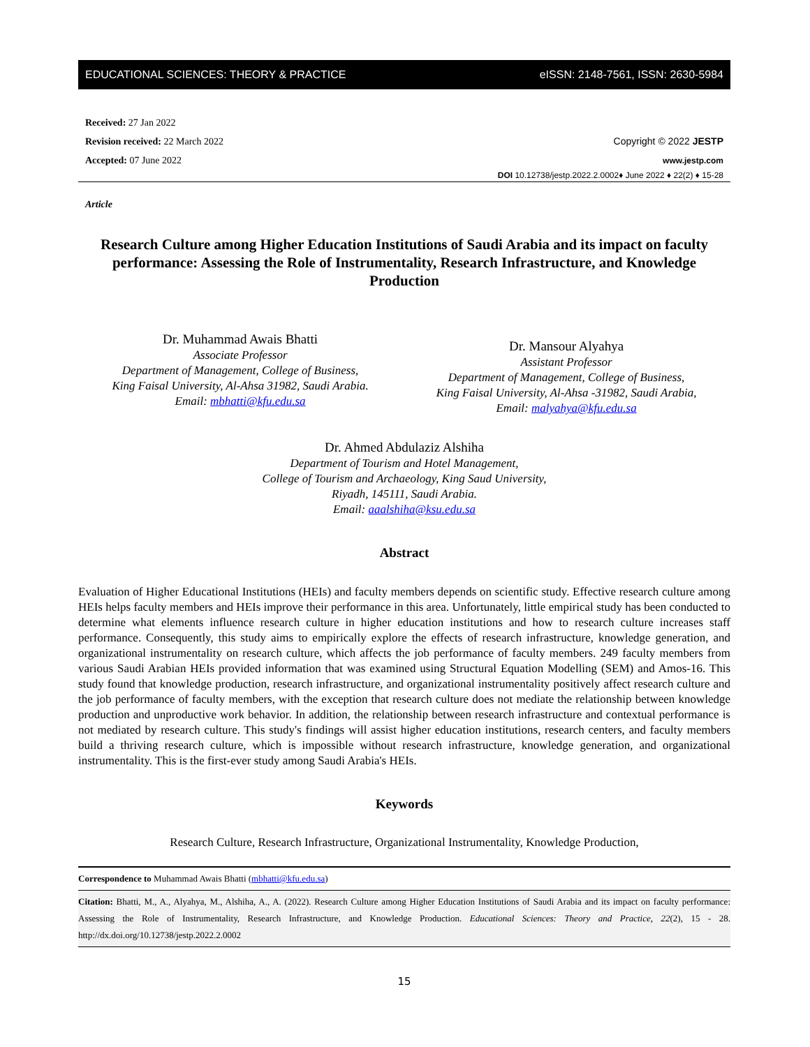EDUCATIONAL SCIENCES: THEORY & PRACTICE eISSN: 2148-7561, ISSN: 2630-5984
Received: 27 Jan 2022
Revision received: 22 March 2022
Accepted: 07 June 2022
Copyright © 2022 JESTP
www.jestp.com
DOI 10.12738/jestp.2022.2.0002♦ June 2022 ♦ 22(2) ♦ 15-28
Article
Research Culture among Higher Education Institutions of Saudi Arabia and its impact on faculty performance: Assessing the Role of Instrumentality, Research Infrastructure, and Knowledge Production
Dr. Muhammad Awais Bhatti
Associate Professor
Department of Management, College of Business,
King Faisal University, Al-Ahsa 31982, Saudi Arabia.
Email: mbhatti@kfu.edu.sa
Dr. Mansour Alyahya
Assistant Professor
Department of Management, College of Business,
King Faisal University, Al-Ahsa -31982, Saudi Arabia,
Email: malyahya@kfu.edu.sa
Dr. Ahmed Abdulaziz Alshiha
Department of Tourism and Hotel Management,
College of Tourism and Archaeology, King Saud University,
Riyadh, 145111, Saudi Arabia.
Email: aaalshiha@ksu.edu.sa
Abstract
Evaluation of Higher Educational Institutions (HEIs) and faculty members depends on scientific study. Effective research culture among HEIs helps faculty members and HEIs improve their performance in this area. Unfortunately, little empirical study has been conducted to determine what elements influence research culture in higher education institutions and how to research culture increases staff performance. Consequently, this study aims to empirically explore the effects of research infrastructure, knowledge generation, and organizational instrumentality on research culture, which affects the job performance of faculty members. 249 faculty members from various Saudi Arabian HEIs provided information that was examined using Structural Equation Modelling (SEM) and Amos-16. This study found that knowledge production, research infrastructure, and organizational instrumentality positively affect research culture and the job performance of faculty members, with the exception that research culture does not mediate the relationship between knowledge production and unproductive work behavior. In addition, the relationship between research infrastructure and contextual performance is not mediated by research culture. This study's findings will assist higher education institutions, research centers, and faculty members build a thriving research culture, which is impossible without research infrastructure, knowledge generation, and organizational instrumentality. This is the first-ever study among Saudi Arabia's HEIs.
Keywords
Research Culture, Research Infrastructure, Organizational Instrumentality, Knowledge Production,
Correspondence to Muhammad Awais Bhatti (mbhatti@kfu.edu.sa)
Citation: Bhatti, M., A., Alyahya, M., Alshiha, A., A. (2022). Research Culture among Higher Education Institutions of Saudi Arabia and its impact on faculty performance: Assessing the Role of Instrumentality, Research Infrastructure, and Knowledge Production. Educational Sciences: Theory and Practice, 22(2), 15 - 28. http://dx.doi.org/10.12738/jestp.2022.2.0002
15